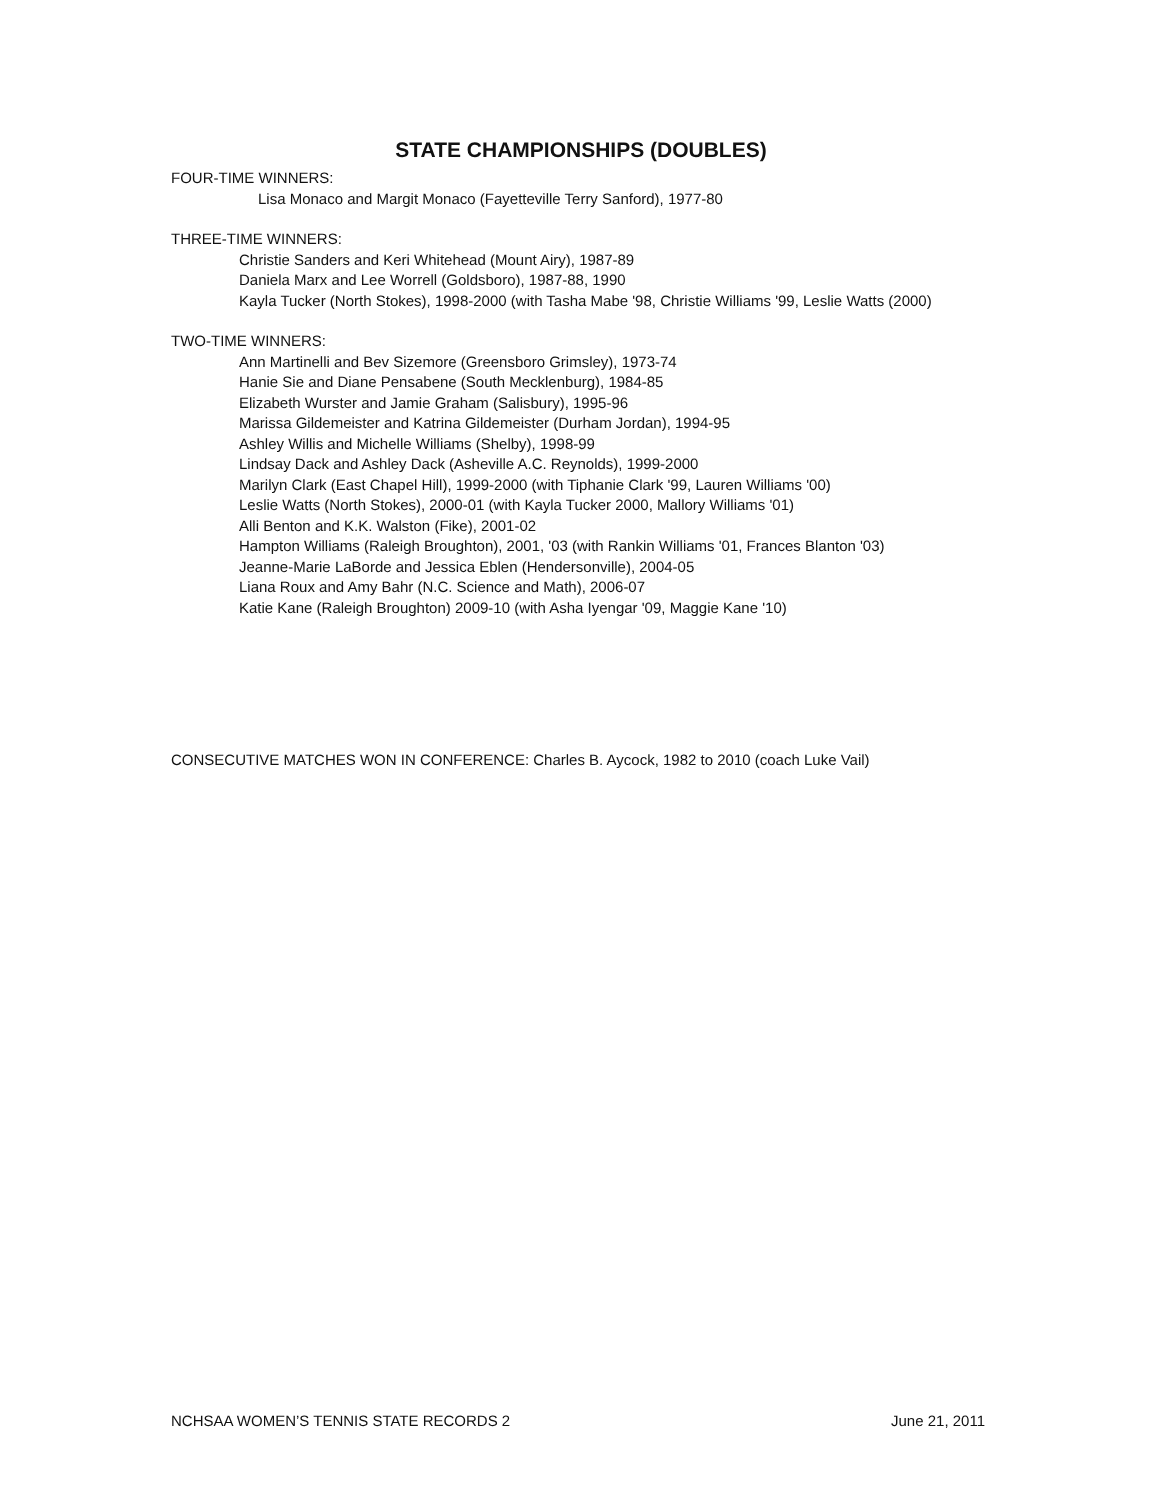STATE CHAMPIONSHIPS (DOUBLES)
FOUR-TIME WINNERS:
Lisa Monaco and Margit Monaco (Fayetteville Terry Sanford), 1977-80
THREE-TIME WINNERS:
Christie Sanders and Keri Whitehead (Mount Airy), 1987-89
Daniela Marx and Lee Worrell (Goldsboro), 1987-88, 1990
Kayla Tucker (North Stokes), 1998-2000 (with Tasha Mabe '98, Christie Williams '99, Leslie Watts (2000)
TWO-TIME WINNERS:
Ann Martinelli and Bev Sizemore (Greensboro Grimsley), 1973-74
Hanie Sie and Diane Pensabene (South Mecklenburg), 1984-85
Elizabeth Wurster and Jamie Graham (Salisbury), 1995-96
Marissa Gildemeister and Katrina Gildemeister (Durham Jordan), 1994-95
Ashley Willis and Michelle Williams (Shelby), 1998-99
Lindsay Dack and Ashley Dack (Asheville A.C. Reynolds), 1999-2000
Marilyn Clark (East Chapel Hill), 1999-2000 (with Tiphanie Clark '99, Lauren Williams '00)
Leslie Watts (North Stokes), 2000-01 (with Kayla Tucker 2000, Mallory Williams '01)
Alli Benton and K.K. Walston (Fike), 2001-02
Hampton Williams (Raleigh Broughton), 2001, '03 (with Rankin Williams '01, Frances Blanton '03)
Jeanne-Marie LaBorde and Jessica Eblen (Hendersonville), 2004-05
Liana Roux and Amy Bahr (N.C. Science and Math), 2006-07
Katie Kane (Raleigh Broughton) 2009-10 (with Asha Iyengar '09, Maggie Kane '10)
CONSECUTIVE MATCHES WON IN CONFERENCE: Charles B. Aycock, 1982 to 2010 (coach Luke Vail)
NCHSAA WOMEN’S TENNIS STATE RECORDS 2 June 21, 2011